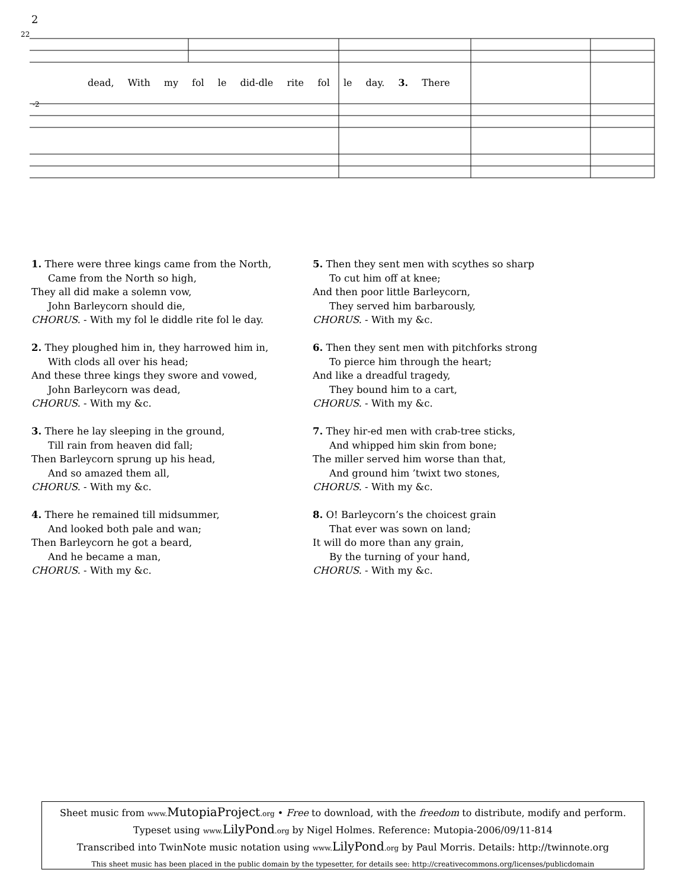2
22
-2
dead, With my fol le did-dle rite fol le day. 3. There
1. There were three kings came from the North,
Came from the North so high,
They all did make a solemn vow,
John Barleycorn should die,
CHORUS. - With my fol le diddle rite fol le day.
2. They ploughed him in, they harrowed him in,
With clods all over his head;
And these three kings they swore and vowed,
John Barleycorn was dead,
CHORUS. - With my &c.
3. There he lay sleeping in the ground,
Till rain from heaven did fall;
Then Barleycorn sprung up his head,
And so amazed them all,
CHORUS. - With my &c.
4. There he remained till midsummer,
And looked both pale and wan;
Then Barleycorn he got a beard,
And he became a man,
CHORUS. - With my &c.
5. Then they sent men with scythes so sharp
To cut him off at knee;
And then poor little Barleycorn,
They served him barbarously,
CHORUS. - With my &c.
6. Then they sent men with pitchforks strong
To pierce him through the heart;
And like a dreadful tragedy,
They bound him to a cart,
CHORUS. - With my &c.
7. They hir-ed men with crab-tree sticks,
And whipped him skin from bone;
The miller served him worse than that,
And ground him ’twixt two stones,
CHORUS. - With my &c.
8. O! Barleycorn’s the choicest grain
That ever was sown on land;
It will do more than any grain,
By the turning of your hand,
CHORUS. - With my &c.
Sheet music from www. MutopiaProject.org • Free to download, with the freedom to distribute, modify and perform.
Typeset using www. LilyPond.org by Nigel Holmes. Reference: Mutopia-2006/09/11-814
Transcribed into TwinNote music notation using www. LilyPond.org by Paul Morris. Details: http://twinnote.org
This sheet music has been placed in the public domain by the typesetter, for details see: http://creativecommons.org/licenses/publicdomain